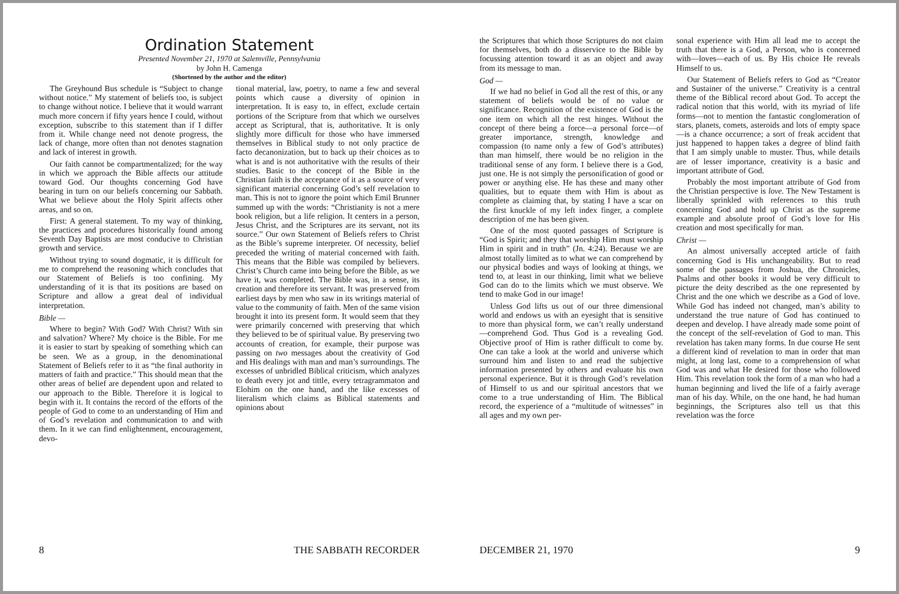Ordination Statement
Presented November 21, 1970 at Salemville, Pennsylvania
by John H. Camenga
(Shortened by the author and the editor)
The Greyhound Bus schedule is “Subject to change without notice.” My statement of beliefs too, is subject to change without notice. I believe that it would warrant much more concern if fifty years hence I could, without exception, subscribe to this statement than if I differ from it. While change need not denote progress, the lack of change, more often than not denotes stagnation and lack of interest in growth.
Our faith cannot be compartmentalized; for the way in which we approach the Bible affects our attitude toward God. Our thoughts concerning God have bearing in turn on our beliefs concerning our Sabbath. What we believe about the Holy Spirit affects other areas, and so on.
First: A general statement. To my way of thinking, the practices and procedures historically found among Seventh Day Baptists are most conducive to Christian growth and service.
Without trying to sound dogmatic, it is difficult for me to comprehend the reasoning which concludes that our Statement of Beliefs is too confining. My understanding of it is that its positions are based on Scripture and allow a great deal of individual interpretation.
Bible —
Where to begin? With God? With Christ? With sin and salvation? Where? My choice is the Bible. For me it is easier to start by speaking of something which can be seen. We as a group, in the denominational Statement of Beliefs refer to it as “the final authority in matters of faith and practice.” This should mean that the other areas of belief are dependent upon and related to our approach to the Bible. Therefore it is logical to begin with it. It contains the record of the efforts of the people of God to come to an understanding of Him and of God’s revelation and communication to and with them. In it we can find enlightenment, encouragement, devo-
tional material, law, poetry, to name a few and several points which cause a diversity of opinion in interpretation. It is easy to, in effect, exclude certain portions of the Scripture from that which we ourselves accept as Scriptural, that is, authoritative. It is only slightly more difficult for those who have immersed themselves in Biblical study to not only practice de facto decanonization, but to back up their choices as to what is and is not authoritative with the results of their studies. Basic to the concept of the Bible in the Christian faith is the acceptance of it as a source of very significant material concerning God’s self revelation to man. This is not to ignore the point which Emil Brunner summed up with the words: “Christianity is not a mere book religion, but a life religion. It centers in a person, Jesus Christ, and the Scriptures are its servant, not its source.” Our own Statement of Beliefs refers to Christ as the Bible’s supreme interpreter. Of necessity, belief preceded the writing of material concerned with faith. This means that the Bible was compiled by believers. Christ’s Church came into being before the Bible, as we have it, was completed. The Bible was, in a sense, its creation and therefore its servant. It was preserved from earliest days by men who saw in its writings material of value to the community of faith. Men of the same vision brought it into its present form. It would seem that they were primarily concerned with preserving that which they believed to be of spiritual value. By preserving two accounts of creation, for example, their purpose was passing on two messages about the creativity of God and His dealings with man and man’s surroundings. The excesses of unbridled Biblical criticism, which analyzes to death every jot and tittle, every tetragrammaton and Elohim on the one hand, and the like excesses of literalism which claims as Biblical statements and opinions about
8 THE SABBATH RECORDER
the Scriptures that which those Scriptures do not claim for themselves, both do a disservice to the Bible by focussing attention toward it as an object and away from its message to man.
God —
If we had no belief in God all the rest of this, or any statement of beliefs would be of no value or significance. Recognition of the existence of God is the one item on which all the rest hinges. Without the concept of there being a force—a personal force—of greater importance, strength, knowledge and compassion (to name only a few of God’s attributes) than man himself, there would be no religion in the traditional sense of any form. I believe there is a God, just one. He is not simply the personification of good or power or anything else. He has these and many other qualities, but to equate them with Him is about as complete as claiming that, by stating I have a scar on the first knuckle of my left index finger, a complete description of me has been given.
One of the most quoted passages of Scripture is “God is Spirit; and they that worship Him must worship Him in spirit and in truth” (Jn. 4:24). Because we are almost totally limited as to what we can comprehend by our physical bodies and ways of looking at things, we tend to, at least in our thinking, limit what we believe God can do to the limits which we must observe. We tend to make God in our image!
Unless God lifts us out of our three dimensional world and endows us with an eyesight that is sensitive to more than physical form, we can’t really understand—comprehend God. Thus God is a revealing God. Objective proof of Him is rather difficult to come by. One can take a look at the world and universe which surround him and listen to and read the subjective information presented by others and evaluate his own personal experience. But it is through God’s revelation of Himself to us and our spiritual ancestors that we come to a true understanding of Him. The Biblical record, the experience of a “multitude of witnesses” in all ages and my own per-
sonal experience with Him all lead me to accept the truth that there is a God, a Person, who is concerned with—loves—each of us. By His choice He reveals Himself to us.
Our Statement of Beliefs refers to God as “Creator and Sustainer of the universe.” Creativity is a central theme of the Biblical record about God. To accept the radical notion that this world, with its myriad of life forms—not to mention the fantastic conglomeration of stars, planets, comets, asteroids and lots of empty space—is a chance occurrence; a sort of freak accident that just happened to happen takes a degree of blind faith that I am simply unable to muster. Thus, while details are of lesser importance, creativity is a basic and important attribute of God.
Probably the most important attribute of God from the Christian perspective is love. The New Testament is liberally sprinkled with references to this truth concerning God and hold up Christ as the supreme example and absolute proof of God’s love for His creation and most specifically for man.
Christ —
An almost universally accepted article of faith concerning God is His unchangeability. But to read some of the passages from Joshua, the Chronicles, Psalms and other books it would be very difficult to picture the deity described as the one represented by Christ and the one which we describe as a God of love. While God has indeed not changed, man’s ability to understand the true nature of God has continued to deepen and develop. I have already made some point of the concept of the self-revelation of God to man. This revelation has taken many forms. In due course He sent a different kind of revelation to man in order that man might, at long last, come to a comprehension of what God was and what He desired for those who followed Him. This revelation took the form of a man who had a human beginning and lived the life of a fairly average man of his day. While, on the one hand, he had human beginnings, the Scriptures also tell us that this revelation was the force
DECEMBER 21, 1970 9